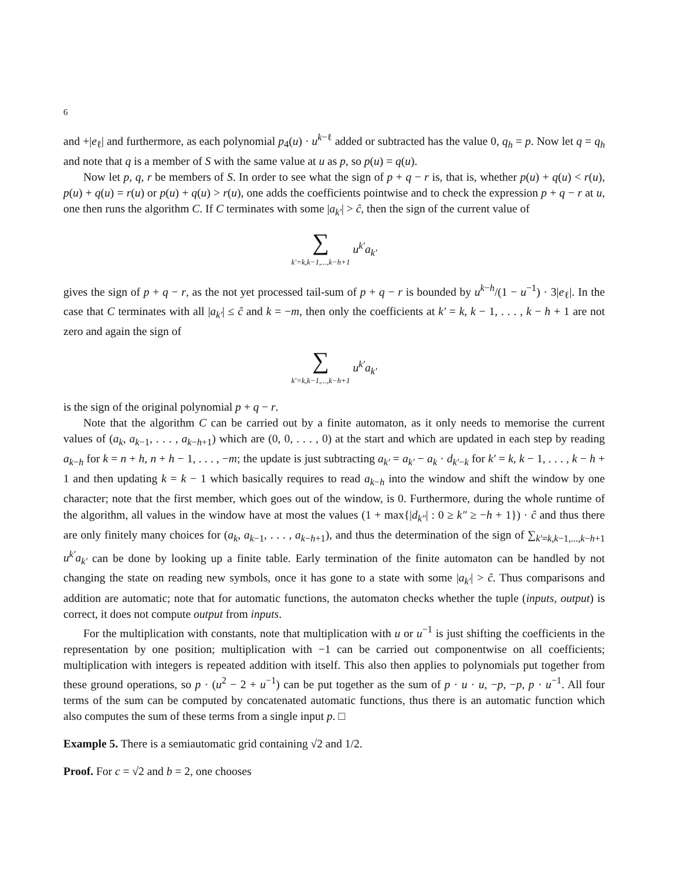6
and +|e<sub>ℓ</sub>| and furthermore, as each polynomial p<sub>4</sub>(u) · u<sup>k−ℓ</sup> added or subtracted has the value 0, q<sub>h</sub> = p. Now let q = q<sub>h</sub> and note that q is a member of S with the same value at u as p, so p(u) = q(u).
Now let p, q, r be members of S. In order to see what the sign of p + q − r is, that is, whether p(u) + q(u) < r(u), p(u) + q(u) = r(u) or p(u) + q(u) > r(u), one adds the coefficients pointwise and to check the expression p + q − r at u, one then runs the algorithm C. If C terminates with some |a<sub>k′</sub>| > ĉ, then the sign of the current value of
∑ k′=k,k−1,...,k−h+1 u<sup>k′</sup>a<sub>k′</sub>
gives the sign of p + q − r, as the not yet processed tail-sum of p + q − r is bounded by u<sup>k−h</sup>/(1 − u<sup>−1</sup>) · 3|e<sub>ℓ</sub>|. In the case that C terminates with all |a<sub>k′</sub>| ≤ ĉ and k = −m, then only the coefficients at k′ = k, k − 1, . . . , k − h + 1 are not zero and again the sign of
∑ k′=k,k−1,...,k−h+1 u<sup>k′</sup>a<sub>k′</sub>
is the sign of the original polynomial p + q − r.
Note that the algorithm C can be carried out by a finite automaton, as it only needs to memorise the current values of (a<sub>k</sub>, a<sub>k−1</sub>, . . . , a<sub>k−h+1</sub>) which are (0, 0, . . . , 0) at the start and which are updated in each step by reading a<sub>k−h</sub> for k = n + h, n + h − 1, . . . , −m; the update is just subtracting a<sub>k′</sub> = a<sub>k′</sub> − a<sub>k</sub> · d<sub>k′−k</sub> for k′ = k, k − 1, . . . , k − h + 1 and then updating k = k − 1 which basically requires to read a<sub>k−h</sub> into the window and shift the window by one character; note that the first member, which goes out of the window, is 0. Furthermore, during the whole runtime of the algorithm, all values in the window have at most the values (1 + max{|d<sub>k″</sub>| : 0 ≥ k″ ≥ −h + 1}) · ĉ and thus there are only finitely many choices for (a<sub>k</sub>, a<sub>k−1</sub>, . . . , a<sub>k−h+1</sub>), and thus the determination of the sign of ∑<sub>k′=k,k−1,...,k−h+1</sub> u<sup>k′</sup>a<sub>k′</sub> can be done by looking up a finite table. Early termination of the finite automaton can be handled by not changing the state on reading new symbols, once it has gone to a state with some |a<sub>k′</sub>| > ĉ. Thus comparisons and addition are automatic; note that for automatic functions, the automaton checks whether the tuple (inputs, output) is correct, it does not compute output from inputs.
For the multiplication with constants, note that multiplication with u or u<sup>−1</sup> is just shifting the coefficients in the representation by one position; multiplication with −1 can be carried out componentwise on all coefficients; multiplication with integers is repeated addition with itself. This also then applies to polynomials put together from these ground operations, so p · (u<sup>2</sup> − 2 + u<sup>−1</sup>) can be put together as the sum of p · u · u, −p, −p, p · u<sup>−1</sup>. All four terms of the sum can be computed by concatenated automatic functions, thus there is an automatic function which also computes the sum of these terms from a single input p. □
Example 5. There is a semiautomatic grid containing √2 and 1/2.
Proof. For c = √2 and b = 2, one chooses